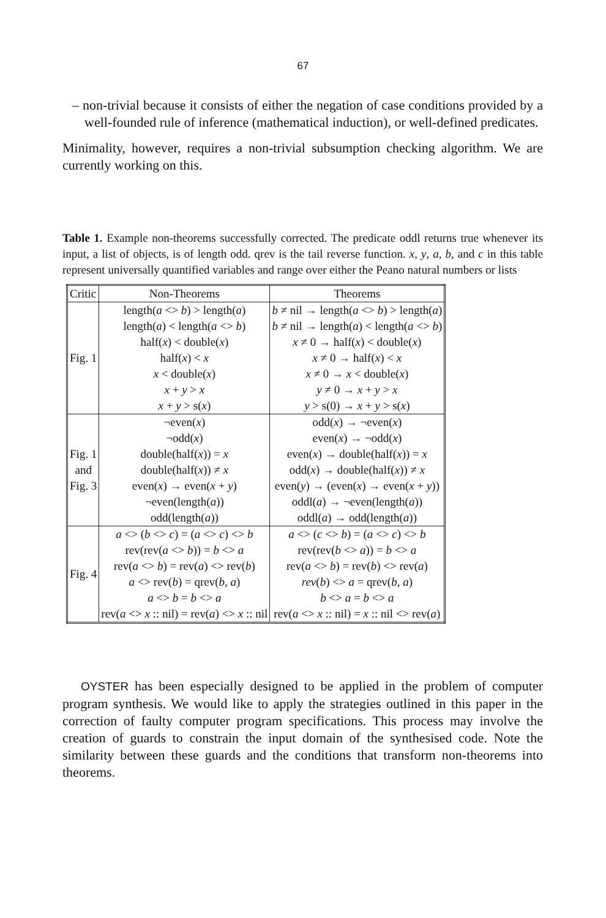67
– non-trivial because it consists of either the negation of case conditions provided by a well-founded rule of inference (mathematical induction), or well-defined predicates.
Minimality, however, requires a non-trivial subsumption checking algorithm. We are currently working on this.
Table 1. Example non-theorems successfully corrected. The predicate oddl returns true whenever its input, a list of objects, is of length odd. qrev is the tail reverse function. x, y, a, b, and c in this table represent universally quantified variables and range over either the Peano natural numbers or lists
| Critic | Non-Theorems | Theorems |
| Fig. 1 | length( a <> b ) > length( a ) | b ≠ nil → length( a <> b ) > length( a ) |
| | length( a ) < length( a <> b ) | b ≠ nil → length( a ) < length( a <> b ) |
| | half( x ) < double( x ) | x ≠ 0 → half( x ) < double( x ) |
| | half( x ) < x | x ≠ 0 → half( x ) < x |
| | x < double( x ) | x ≠ 0 → x < double( x ) |
| | x + y > x | y ≠ 0 → x + y > x |
| | x + y > s( x ) | y > s(0) → x + y > s( x ) |
| Fig. 1 and Fig. 3 | ¬even( x ) | odd( x ) → ¬even( x ) |
| | ¬odd( x ) | even( x ) → ¬odd( x ) |
| | double(half( x )) = x | even( x ) → double(half( x )) = x |
| | double(half( x )) ≠ x | odd( x ) → double(half( x )) ≠ x |
| | even( x ) → even( x + y ) | even( y ) → (even( x ) → even( x + y )) |
| | ¬even(length( a )) | oddl( a ) → ¬even(length( a )) |
| | odd(length( a )) | oddl( a ) → odd(length( a )) |
| Fig. 4 | a <> ( b <> c ) = ( a <> c ) <> b | a <> ( c <> b ) = ( a <> c ) <> b |
| | rev(rev( a <> b )) = b <> a | rev(rev( b <> a )) = b <> a |
| | rev( a <> b ) = rev( a ) <> rev( b ) | rev( a <> b ) = rev( b ) <> rev( a ) |
| | a <> rev( b ) = qrev( b , a ) | rev ( b ) <> a = qrev( b , a ) |
| | a <> b = b <> a | b <> a = b <> a |
| | rev( a <> x :: nil) = rev( a ) <> x :: nil | rev( a <> x :: nil) = x :: nil <> rev( a ) |
OYSTER has been especially designed to be applied in the problem of computer program synthesis. We would like to apply the strategies outlined in this paper in the correction of faulty computer program specifications. This process may involve the creation of guards to constrain the input domain of the synthesised code. Note the similarity between these guards and the conditions that transform non-theorems into theorems.